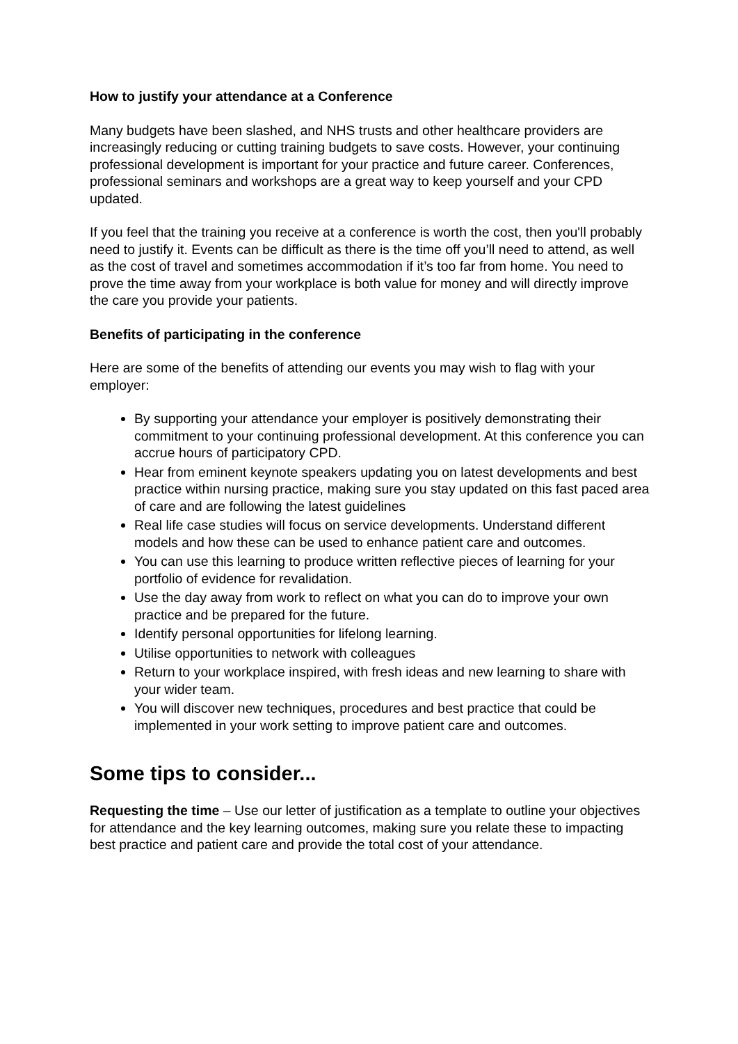How to justify your attendance at a Conference
Many budgets have been slashed, and NHS trusts and other healthcare providers are increasingly reducing or cutting training budgets to save costs. However, your continuing professional development is important for your practice and future career. Conferences, professional seminars and workshops are a great way to keep yourself and your CPD updated.
If you feel that the training you receive at a conference is worth the cost, then you'll probably need to justify it. Events can be difficult as there is the time off you’ll need to attend, as well as the cost of travel and sometimes accommodation if it’s too far from home. You need to prove the time away from your workplace is both value for money and will directly improve the care you provide your patients.
Benefits of participating in the conference
Here are some of the benefits of attending our events you may wish to flag with your employer:
By supporting your attendance your employer is positively demonstrating their commitment to your continuing professional development. At this conference you can accrue hours of participatory CPD.
Hear from eminent keynote speakers updating you on latest developments and best practice within nursing practice, making sure you stay updated on this fast paced area of care and are following the latest guidelines
Real life case studies will focus on service developments. Understand different models and how these can be used to enhance patient care and outcomes.
You can use this learning to produce written reflective pieces of learning for your portfolio of evidence for revalidation.
Use the day away from work to reflect on what you can do to improve your own practice and be prepared for the future.
Identify personal opportunities for lifelong learning.
Utilise opportunities to network with colleagues
Return to your workplace inspired, with fresh ideas and new learning to share with your wider team.
You will discover new techniques, procedures and best practice that could be implemented in your work setting to improve patient care and outcomes.
Some tips to consider...
Requesting the time – Use our letter of justification as a template to outline your objectives for attendance and the key learning outcomes, making sure you relate these to impacting best practice and patient care and provide the total cost of your attendance.